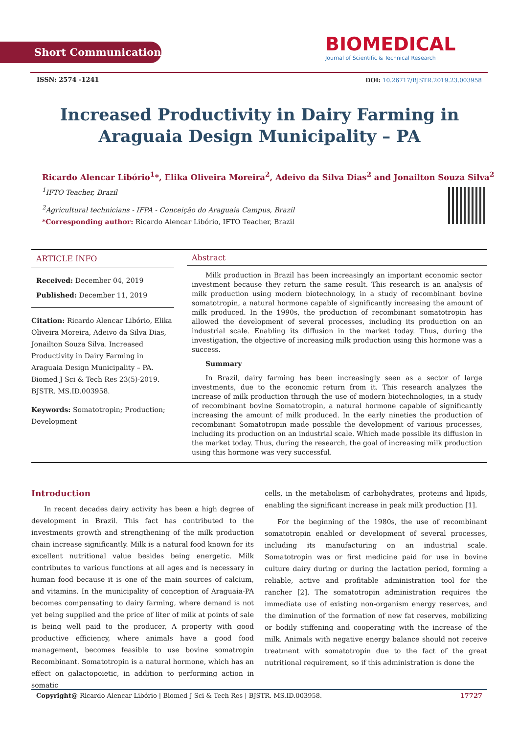Short Communication
BIOMEDICAL
Journal of Scientific & Technical Research
ISSN: 2574 -1241
DOI: 10.26717/BJSTR.2019.23.003958
Increased Productivity in Dairy Farming in Araguaia Design Municipality – PA
Ricardo Alencar Libório<sup>1</sup>*, Elika Oliveira Moreira<sup>2</sup>, Adeivo da Silva Dias<sup>2</sup> and Jonailton Souza Silva<sup>2</sup>
<sup>1</sup> IFTO Teacher, Brazil
<sup>2</sup> Agricultural technicians - IFPA - Conceição do Araguaia Campus, Brazil
*Corresponding author: Ricardo Alencar Libório, IFTO Teacher, Brazil
ARTICLE INFO
Received: December 04, 2019
Published: December 11, 2019
Citation: Ricardo Alencar Libório, Elika Oliveira Moreira, Adeivo da Silva Dias, Jonailton Souza Silva. Increased Productivity in Dairy Farming in Araguaia Design Municipality – PA. Biomed J Sci & Tech Res 23(5)-2019. BJSTR. MS.ID.003958.
Keywords: Somatotropin; Production; Development
Abstract
Milk production in Brazil has been increasingly an important economic sector investment because they return the same result. This research is an analysis of milk production using modern biotechnology, in a study of recombinant bovine somatotropin, a natural hormone capable of significantly increasing the amount of milk produced. In the 1990s, the production of recombinant somatotropin has allowed the development of several processes, including its production on an industrial scale. Enabling its diffusion in the market today. Thus, during the investigation, the objective of increasing milk production using this hormone was a success.
Summary
In Brazil, dairy farming has been increasingly seen as a sector of large investments, due to the economic return from it. This research analyzes the increase of milk production through the use of modern biotechnologies, in a study of recombinant bovine Somatotropin, a natural hormone capable of significantly increasing the amount of milk produced. In the early nineties the production of recombinant Somatotropin made possible the development of various processes, including its production on an industrial scale. Which made possible its diffusion in the market today. Thus, during the research, the goal of increasing milk production using this hormone was very successful.
Introduction
In recent decades dairy activity has been a high degree of development in Brazil. This fact has contributed to the investments growth and strengthening of the milk production chain increase significantly. Milk is a natural food known for its excellent nutritional value besides being energetic. Milk contributes to various functions at all ages and is necessary in human food because it is one of the main sources of calcium, and vitamins. In the municipality of conception of Araguaia-PA becomes compensating to dairy farming, where demand is not yet being supplied and the price of liter of milk at points of sale is being well paid to the producer, A property with good productive efficiency, where animals have a good food management, becomes feasible to use bovine somatropin Recombinant. Somatotropin is a natural hormone, which has an effect on galactopoietic, in addition to performing action in somatic
cells, in the metabolism of carbohydrates, proteins and lipids, enabling the significant increase in peak milk production [1].
For the beginning of the 1980s, the use of recombinant somatotropin enabled or development of several processes, including its manufacturing on an industrial scale. Somatotropin was or first medicine paid for use in bovine culture dairy during or during the lactation period, forming a reliable, active and profitable administration tool for the rancher [2]. The somatotropin administration requires the immediate use of existing non-organism energy reserves, and the diminution of the formation of new fat reserves, mobilizing or bodily stiffening and cooperating with the increase of the milk. Animals with negative energy balance should not receive treatment with somatotropin due to the fact of the great nutritional requirement, so if this administration is done the
Copyright@ Ricardo Alencar Libório | Biomed J Sci & Tech Res | BJSTR. MS.ID.003958. 17727